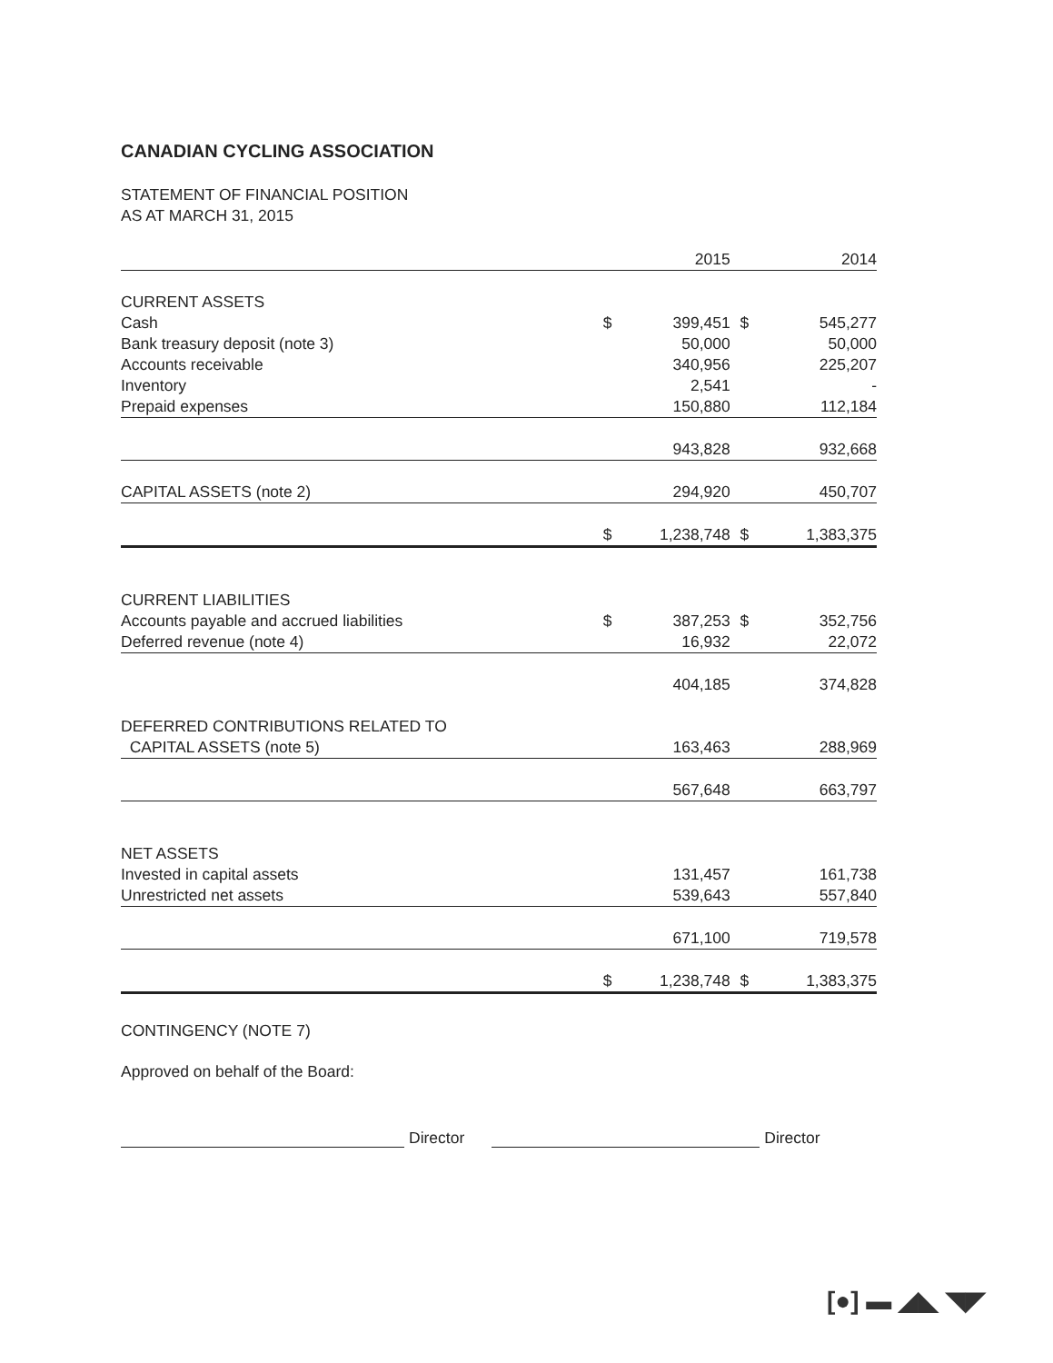CANADIAN CYCLING ASSOCIATION
STATEMENT OF FINANCIAL POSITION
AS AT MARCH 31, 2015
| | | 2015 | | 2014 |
| --- | --- | --- | --- | --- |
| CURRENT ASSETS | | | | |
| Cash | $ | 399,451 | $ | 545,277 |
| Bank treasury deposit (note 3) | | 50,000 | | 50,000 |
| Accounts receivable | | 340,956 | | 225,207 |
| Inventory | | 2,541 | | - |
| Prepaid expenses | | 150,880 | | 112,184 |
| | | 943,828 | | 932,668 |
| CAPITAL ASSETS (note 2) | | 294,920 | | 450,707 |
| | $ | 1,238,748 | $ | 1,383,375 |
| CURRENT LIABILITIES | | | | |
| Accounts payable and accrued liabilities | $ | 387,253 | $ | 352,756 |
| Deferred revenue (note 4) | | 16,932 | | 22,072 |
| | | 404,185 | | 374,828 |
| DEFERRED CONTRIBUTIONS RELATED TO | | | | |
| CAPITAL ASSETS (note 5) | | 163,463 | | 288,969 |
| | | 567,648 | | 663,797 |
| NET ASSETS | | | | |
| Invested in capital assets | | 131,457 | | 161,738 |
| Unrestricted net assets | | 539,643 | | 557,840 |
| | | 671,100 | | 719,578 |
| | $ | 1,238,748 | $ | 1,383,375 |
CONTINGENCY (NOTE 7)
Approved on behalf of the Board:
Director
Director
[●] ▬ ◢◣ ◥◤